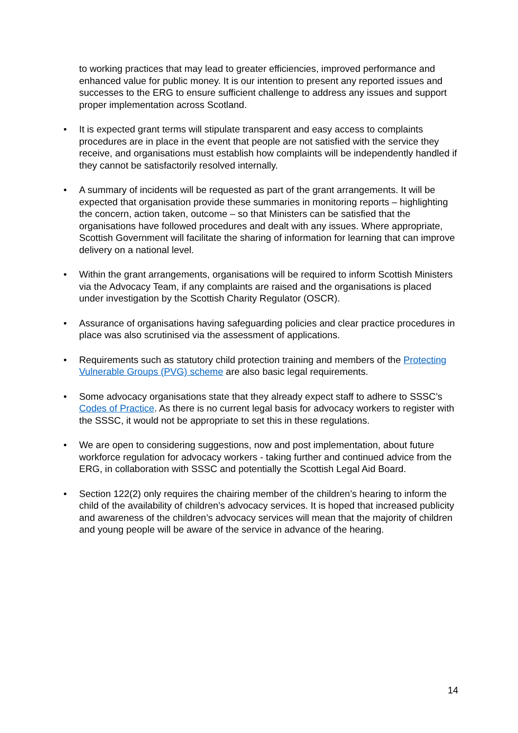to working practices that may lead to greater efficiencies, improved performance and enhanced value for public money. It is our intention to present any reported issues and successes to the ERG to ensure sufficient challenge to address any issues and support proper implementation across Scotland.
• It is expected grant terms will stipulate transparent and easy access to complaints procedures are in place in the event that people are not satisfied with the service they receive, and organisations must establish how complaints will be independently handled if they cannot be satisfactorily resolved internally.
• A summary of incidents will be requested as part of the grant arrangements. It will be expected that organisation provide these summaries in monitoring reports – highlighting the concern, action taken, outcome – so that Ministers can be satisfied that the organisations have followed procedures and dealt with any issues. Where appropriate, Scottish Government will facilitate the sharing of information for learning that can improve delivery on a national level.
• Within the grant arrangements, organisations will be required to inform Scottish Ministers via the Advocacy Team, if any complaints are raised and the organisations is placed under investigation by the Scottish Charity Regulator (OSCR).
• Assurance of organisations having safeguarding policies and clear practice procedures in place was also scrutinised via the assessment of applications.
• Requirements such as statutory child protection training and members of the Protecting Vulnerable Groups (PVG) scheme are also basic legal requirements.
• Some advocacy organisations state that they already expect staff to adhere to SSSC’s Codes of Practice. As there is no current legal basis for advocacy workers to register with the SSSC, it would not be appropriate to set this in these regulations.
• We are open to considering suggestions, now and post implementation, about future workforce regulation for advocacy workers - taking further and continued advice from the ERG, in collaboration with SSSC and potentially the Scottish Legal Aid Board.
• Section 122(2) only requires the chairing member of the children’s hearing to inform the child of the availability of children’s advocacy services. It is hoped that increased publicity and awareness of the children’s advocacy services will mean that the majority of children and young people will be aware of the service in advance of the hearing.
14